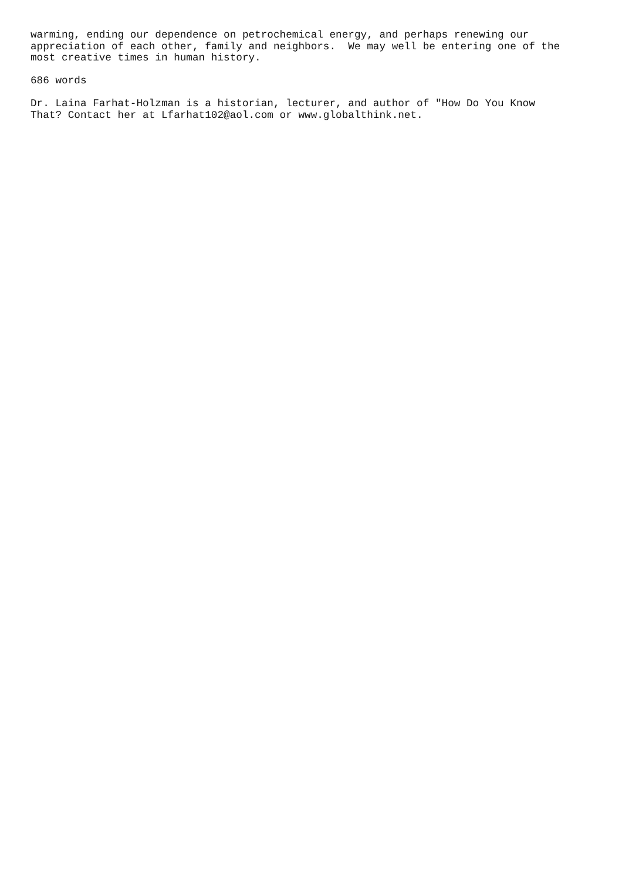warming, ending our dependence on petrochemical energy, and perhaps renewing our appreciation of each other, family and neighbors. We may well be entering one of the most creative times in human history.
686 words
Dr. Laina Farhat-Holzman is a historian, lecturer, and author of "How Do You Know That? Contact her at Lfarhat102@aol.com or www.globalthink.net.